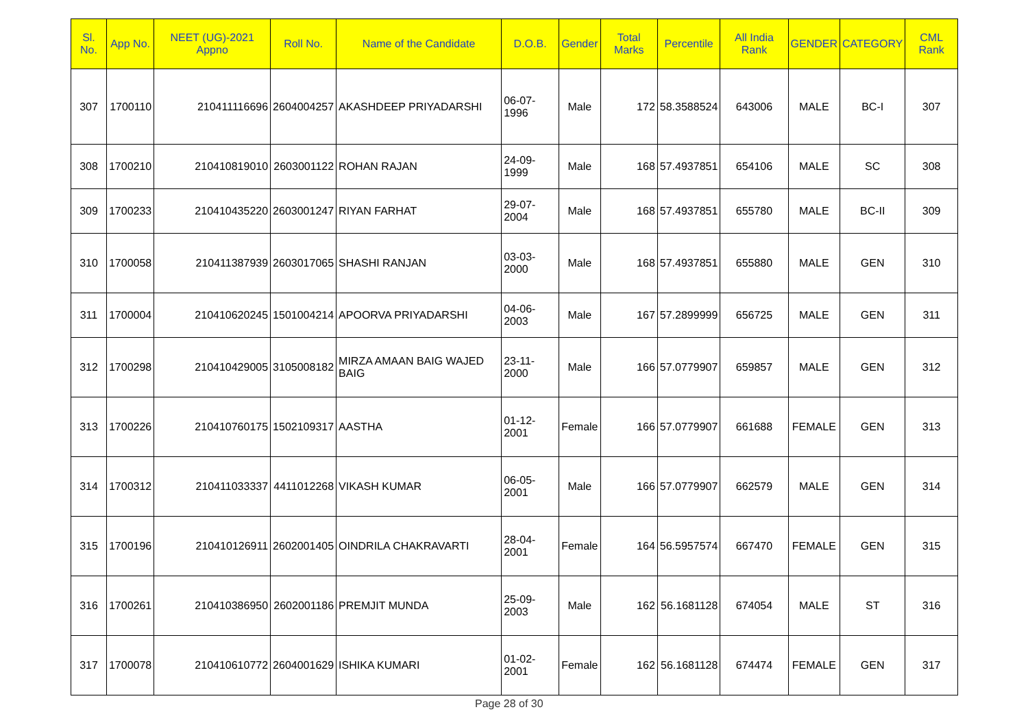| Sl. No. | App No. | NEET (UG)-2021 Appno | Roll No. | Name of the Candidate | D.O.B. | Gender | Total Marks | Percentile | All India Rank | GENDER | CATEGORY | CML Rank |
| --- | --- | --- | --- | --- | --- | --- | --- | --- | --- | --- | --- | --- |
| 307 | 1700110 | 210411116696 | 2604004257 | AKASHDEEP PRIYADARSHI | 06-07-1996 | Male | 172 | 58.3588524 | 643006 | MALE | BC-I | 307 |
| 308 | 1700210 | 210410819010 | 2603001122 | ROHAN RAJAN | 24-09-1999 | Male | 168 | 57.4937851 | 654106 | MALE | SC | 308 |
| 309 | 1700233 | 210410435220 | 2603001247 | RIYAN FARHAT | 29-07-2004 | Male | 168 | 57.4937851 | 655780 | MALE | BC-II | 309 |
| 310 | 1700058 | 210411387939 | 2603017065 | SHASHI RANJAN | 03-03-2000 | Male | 168 | 57.4937851 | 655880 | MALE | GEN | 310 |
| 311 | 1700004 | 210410620245 | 1501004214 | APOORVA PRIYADARSHI | 04-06-2003 | Male | 167 | 57.2899999 | 656725 | MALE | GEN | 311 |
| 312 | 1700298 | 210410429005 | 3105008182 | MIRZA AMAAN BAIG WAJED BAIG | 23-11-2000 | Male | 166 | 57.0779907 | 659857 | MALE | GEN | 312 |
| 313 | 1700226 | 210410760175 | 1502109317 | AASTHA | 01-12-2001 | Female | 166 | 57.0779907 | 661688 | FEMALE | GEN | 313 |
| 314 | 1700312 | 210411033337 | 4411012268 | VIKASH KUMAR | 06-05-2001 | Male | 166 | 57.0779907 | 662579 | MALE | GEN | 314 |
| 315 | 1700196 | 210410126911 | 2602001405 | OINDRILA CHAKRAVARTI | 28-04-2001 | Female | 164 | 56.5957574 | 667470 | FEMALE | GEN | 315 |
| 316 | 1700261 | 210410386950 | 2602001186 | PREMJIT MUNDA | 25-09-2003 | Male | 162 | 56.1681128 | 674054 | MALE | ST | 316 |
| 317 | 1700078 | 210410610772 | 2604001629 | ISHIKA KUMARI | 01-02-2001 | Female | 162 | 56.1681128 | 674474 | FEMALE | GEN | 317 |
Page 28 of 30